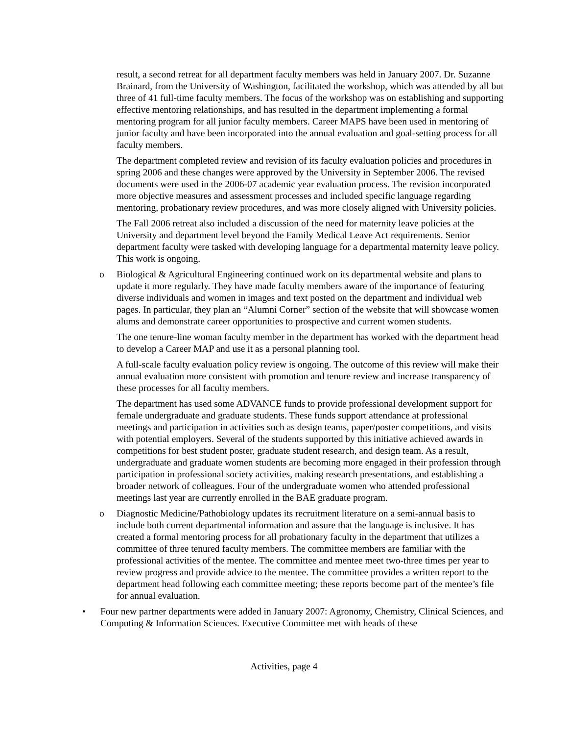result, a second retreat for all department faculty members was held in January 2007. Dr. Suzanne Brainard, from the University of Washington, facilitated the workshop, which was attended by all but three of 41 full-time faculty members. The focus of the workshop was on establishing and supporting effective mentoring relationships, and has resulted in the department implementing a formal mentoring program for all junior faculty members. Career MAPS have been used in mentoring of junior faculty and have been incorporated into the annual evaluation and goal-setting process for all faculty members.
The department completed review and revision of its faculty evaluation policies and procedures in spring 2006 and these changes were approved by the University in September 2006. The revised documents were used in the 2006-07 academic year evaluation process. The revision incorporated more objective measures and assessment processes and included specific language regarding mentoring, probationary review procedures, and was more closely aligned with University policies.
The Fall 2006 retreat also included a discussion of the need for maternity leave policies at the University and department level beyond the Family Medical Leave Act requirements. Senior department faculty were tasked with developing language for a departmental maternity leave policy. This work is ongoing.
o Biological & Agricultural Engineering continued work on its departmental website and plans to update it more regularly. They have made faculty members aware of the importance of featuring diverse individuals and women in images and text posted on the department and individual web pages. In particular, they plan an “Alumni Corner” section of the website that will showcase women alums and demonstrate career opportunities to prospective and current women students.
The one tenure-line woman faculty member in the department has worked with the department head to develop a Career MAP and use it as a personal planning tool.
A full-scale faculty evaluation policy review is ongoing. The outcome of this review will make their annual evaluation more consistent with promotion and tenure review and increase transparency of these processes for all faculty members.
The department has used some ADVANCE funds to provide professional development support for female undergraduate and graduate students. These funds support attendance at professional meetings and participation in activities such as design teams, paper/poster competitions, and visits with potential employers. Several of the students supported by this initiative achieved awards in competitions for best student poster, graduate student research, and design team. As a result, undergraduate and graduate women students are becoming more engaged in their profession through participation in professional society activities, making research presentations, and establishing a broader network of colleagues. Four of the undergraduate women who attended professional meetings last year are currently enrolled in the BAE graduate program.
o Diagnostic Medicine/Pathobiology updates its recruitment literature on a semi-annual basis to include both current departmental information and assure that the language is inclusive. It has created a formal mentoring process for all probationary faculty in the department that utilizes a committee of three tenured faculty members. The committee members are familiar with the professional activities of the mentee. The committee and mentee meet two-three times per year to review progress and provide advice to the mentee. The committee provides a written report to the department head following each committee meeting; these reports become part of the mentee’s file for annual evaluation.
• Four new partner departments were added in January 2007: Agronomy, Chemistry, Clinical Sciences, and Computing & Information Sciences. Executive Committee met with heads of these
Activities, page 4